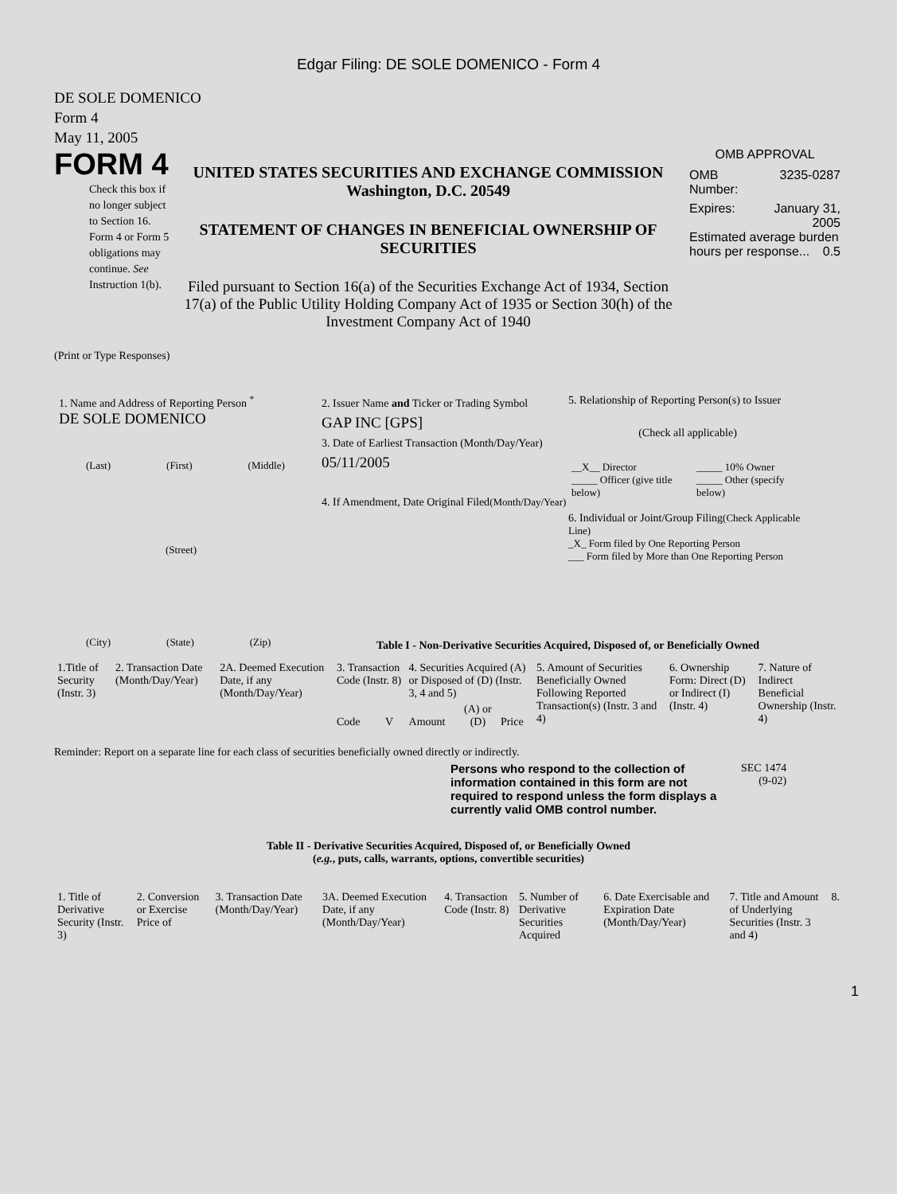Edgar Filing: DE SOLE DOMENICO - Form 4
DE SOLE DOMENICO
Form 4
May 11, 2005
FORM 4
Check this box if no longer subject to Section 16. Form 4 or Form 5 obligations may continue. See Instruction 1(b).
UNITED STATES SECURITIES AND EXCHANGE COMMISSION
Washington, D.C. 20549
STATEMENT OF CHANGES IN BENEFICIAL OWNERSHIP OF SECURITIES
Filed pursuant to Section 16(a) of the Securities Exchange Act of 1934, Section 17(a) of the Public Utility Holding Company Act of 1935 or Section 30(h) of the Investment Company Act of 1940
OMB APPROVAL
OMB
Number: 3235-0287
Expires: January 31,
2005
Estimated average burden hours per response... 0.5
(Print or Type Responses)
1. Name and Address of Reporting Person <sup>*</sup>
DE SOLE DOMENICO
(Last) (First) (Middle)
(Street)
(City) (State) (Zip)
2. Issuer Name and Ticker or Trading Symbol
GAP INC [GPS]
3. Date of Earliest Transaction (Month/Day/Year)
05/11/2005
4. If Amendment, Date Original Filed(Month/Day/Year)
5. Relationship of Reporting Person(s) to Issuer
(Check all applicable)
| __X__ Director _____ Officer (give title below) | _____ 10% Owner _____ Other (specify below) |
6. Individual or Joint/Group Filing(Check Applicable Line)
_X_ Form filed by One Reporting Person
___ Form filed by More than One Reporting Person
Table I - Non-Derivative Securities Acquired, Disposed of, or Beneficially Owned
| 1.Title of Security (Instr. 3) | 2. Transaction Date (Month/Day/Year) | 2A. Deemed Execution Date, if any (Month/Day/Year) | 3. Transaction Code (Instr. 8) | | 4. Securities Acquired (A) or Disposed of (D) (Instr. 3, 4 and 5) | | | 5. Amount of Securities Beneficially Owned Following Reported Transaction(s) (Instr. 3 and 4) | 6. Ownership Form: Direct (D) or Indirect (I) (Instr. 4) | 7. Nature of Indirect Beneficial Ownership (Instr. 4) |
| --- | --- | --- | --- | --- | --- | --- | --- | --- | --- | --- |
| | | | Code | V | Amount | (A) or (D) | Price | | | |
Reminder: Report on a separate line for each class of securities beneficially owned directly or indirectly.
Persons who respond to the collection of information contained in this form are not required to respond unless the form displays a currently valid OMB control number.
SEC 1474
(9-02)
Table II - Derivative Securities Acquired, Disposed of, or Beneficially Owned
(e.g., puts, calls, warrants, options, convertible securities)
| 1. Title of Derivative Security (Instr. 3) | 2. Conversion or Exercise Price of | 3. Transaction Date (Month/Day/Year) | 3A. Deemed Execution Date, if any (Month/Day/Year) | 4. Transaction Code (Instr. 8) | 5. Number of Derivative Securities Acquired | 6. Date Exercisable and Expiration Date (Month/Day/Year) | 7. Title and Amount of Underlying Securities (Instr. 3 and 4) | 8. |
| --- | --- | --- | --- | --- | --- | --- | --- | --- |
1